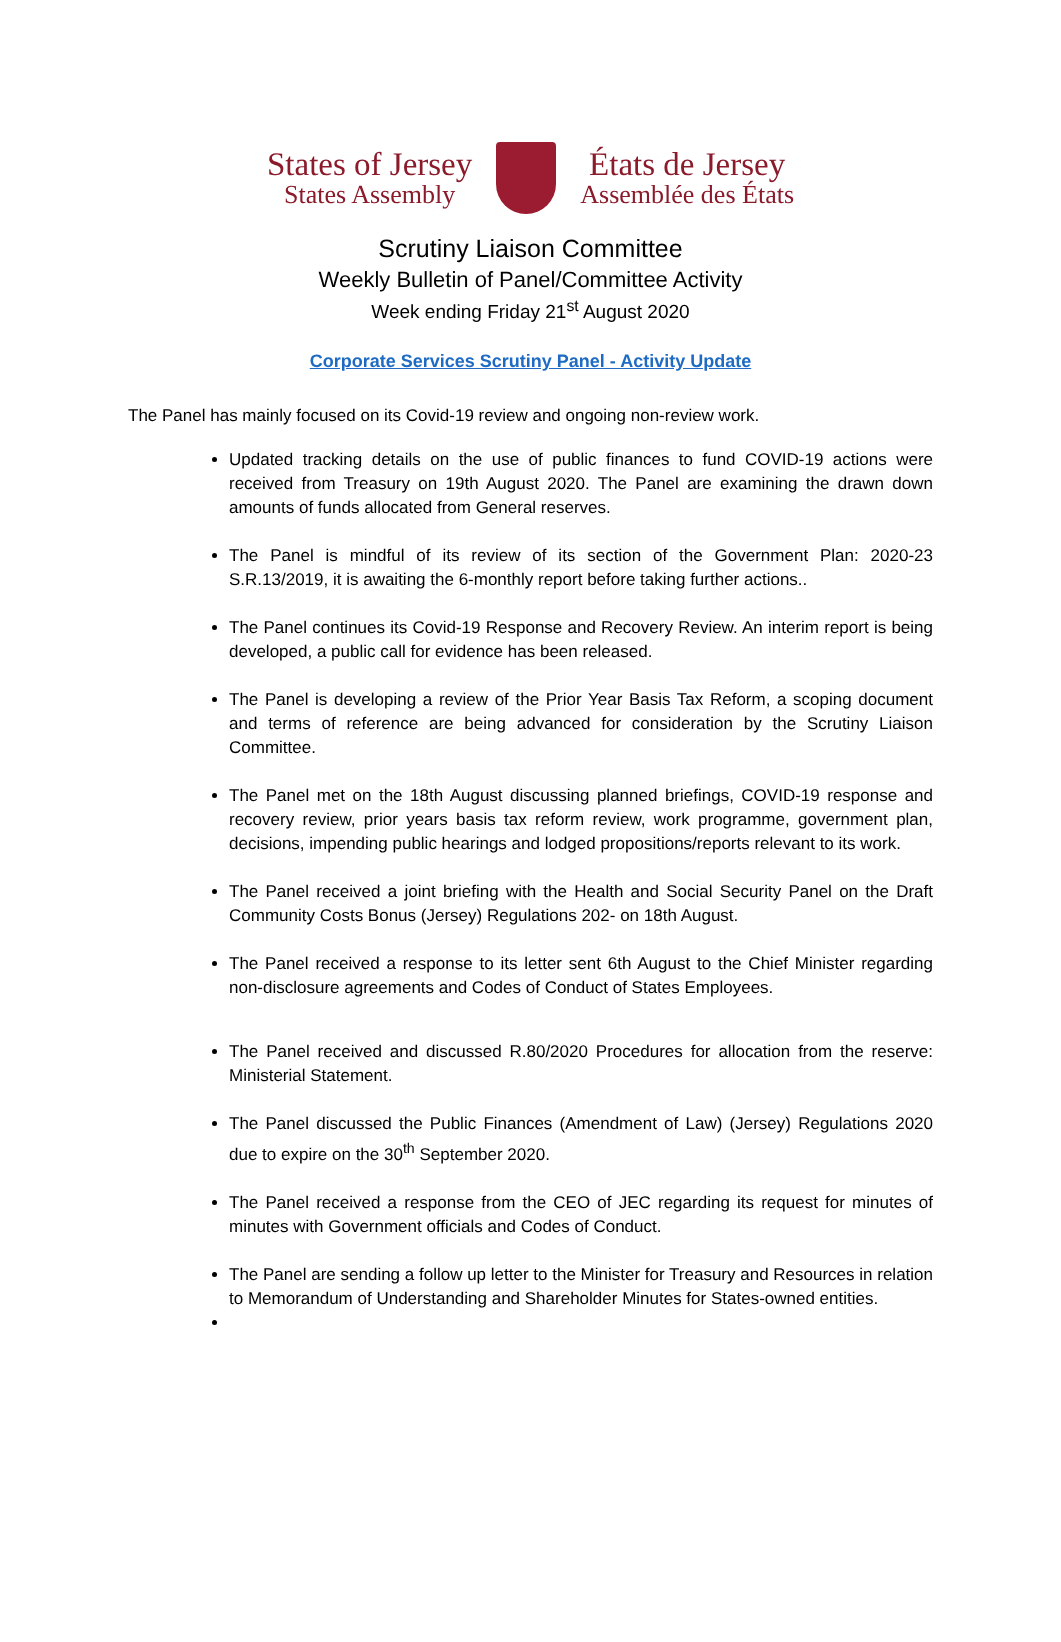States of Jersey
States Assembly
États de Jersey
Assemblée des États
Scrutiny Liaison Committee
Weekly Bulletin of Panel/Committee Activity
Week ending Friday 21<sup>st</sup> August 2020
Corporate Services Scrutiny Panel - Activity Update
The Panel has mainly focused on its Covid-19 review and ongoing non-review work.
Updated tracking details on the use of public finances to fund COVID-19 actions were received from Treasury on 19th August 2020. The Panel are examining the drawn down amounts of funds allocated from General reserves.
The Panel is mindful of its review of its section of the Government Plan: 2020-23 S.R.13/2019, it is awaiting the 6-monthly report before taking further actions..
The Panel continues its Covid-19 Response and Recovery Review. An interim report is being developed, a public call for evidence has been released.
The Panel is developing a review of the Prior Year Basis Tax Reform, a scoping document and terms of reference are being advanced for consideration by the Scrutiny Liaison Committee.
The Panel met on the 18th August discussing planned briefings, COVID-19 response and recovery review, prior years basis tax reform review, work programme, government plan, decisions, impending public hearings and lodged propositions/reports relevant to its work.
The Panel received a joint briefing with the Health and Social Security Panel on the Draft Community Costs Bonus (Jersey) Regulations 202- on 18th August.
The Panel received a response to its letter sent 6th August to the Chief Minister regarding non-disclosure agreements and Codes of Conduct of States Employees.
The Panel received and discussed R.80/2020 Procedures for allocation from the reserve: Ministerial Statement.
The Panel discussed the Public Finances (Amendment of Law) (Jersey) Regulations 2020 due to expire on the 30<sup>th</sup> September 2020.
The Panel received a response from the CEO of JEC regarding its request for minutes of minutes with Government officials and Codes of Conduct.
The Panel are sending a follow up letter to the Minister for Treasury and Resources in relation to Memorandum of Understanding and Shareholder Minutes for States-owned entities.